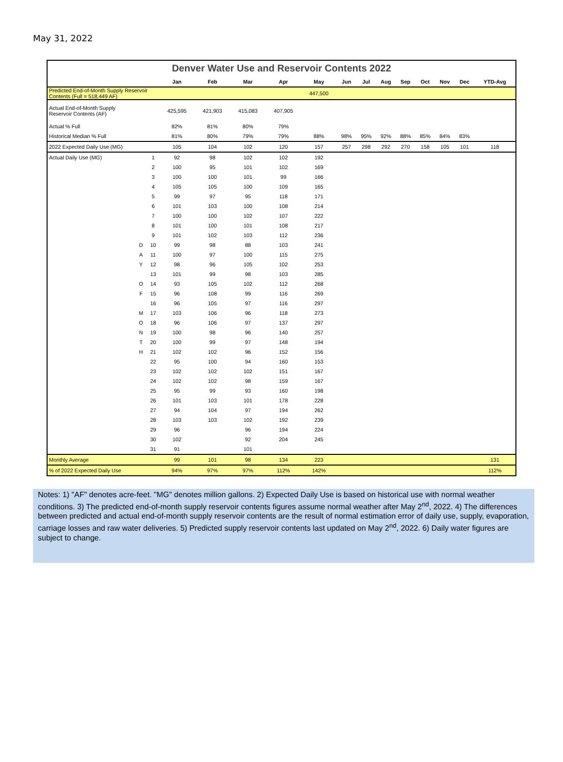May 31, 2022
Denver Water Use and Reservoir Contents 2022
| | | | Jan | Feb | Mar | Apr | May | Jun | Jul | Aug | Sep | Oct | Nov | Dec | YTD-Avg |
| --- | --- | --- | --- | --- | --- | --- | --- | --- | --- | --- | --- | --- | --- | --- | --- |
| Predicted End-of-Month Supply Reservoir Contents (Full = 518,449 AF) | | | | | | | 447,500 | | | | | | | | |
| Actual End-of-Month Supply Reservoir Contents (AF) | | | 425,595 | 421,903 | 415,083 | 407,905 | | | | | | | | | |
| Actual % Full | | | 82% | 81% | 80% | 79% | | | | | | | | | |
| Historical Median % Full | | | 81% | 80% | 79% | 79% | 88% | 98% | 95% | 92% | 88% | 85% | 84% | 83% | |
| 2022 Expected Daily Use (MG) | | | 105 | 104 | 102 | 120 | 157 | 257 | 298 | 292 | 270 | 158 | 105 | 101 | 118 |
| Actual Daily Use (MG) | | 1 | 92 | 98 | 102 | 102 | 192 | | | | | | | | |
| | | 2 | 100 | 95 | 101 | 102 | 169 | | | | | | | | |
| | | 3 | 100 | 100 | 101 | 99 | 166 | | | | | | | | |
| | | 4 | 105 | 105 | 100 | 109 | 165 | | | | | | | | |
| | | 5 | 99 | 97 | 95 | 118 | 171 | | | | | | | | |
| | | 6 | 101 | 103 | 100 | 108 | 214 | | | | | | | | |
| | | 7 | 100 | 100 | 102 | 107 | 222 | | | | | | | | |
| | | 8 | 101 | 100 | 101 | 108 | 217 | | | | | | | | |
| | | 9 | 101 | 102 | 103 | 112 | 236 | | | | | | | | |
| | D | 10 | 99 | 98 | 88 | 103 | 241 | | | | | | | | |
| | A | 11 | 100 | 97 | 100 | 115 | 275 | | | | | | | | |
| | Y | 12 | 98 | 96 | 105 | 102 | 253 | | | | | | | | |
| | | 13 | 101 | 99 | 98 | 103 | 285 | | | | | | | | |
| | O | 14 | 93 | 105 | 102 | 112 | 268 | | | | | | | | |
| | F | 15 | 96 | 108 | 99 | 116 | 269 | | | | | | | | |
| | | 16 | 96 | 105 | 97 | 116 | 297 | | | | | | | | |
| | M | 17 | 103 | 106 | 96 | 118 | 273 | | | | | | | | |
| | O | 18 | 96 | 106 | 97 | 137 | 297 | | | | | | | | |
| | N | 19 | 100 | 98 | 96 | 140 | 257 | | | | | | | | |
| | T | 20 | 100 | 99 | 97 | 148 | 194 | | | | | | | | |
| | H | 21 | 102 | 102 | 96 | 152 | 156 | | | | | | | | |
| | | 22 | 95 | 100 | 94 | 160 | 153 | | | | | | | | |
| | | 23 | 102 | 102 | 102 | 151 | 167 | | | | | | | | |
| | | 24 | 102 | 102 | 98 | 159 | 167 | | | | | | | | |
| | | 25 | 95 | 99 | 93 | 160 | 198 | | | | | | | | |
| | | 26 | 101 | 103 | 101 | 178 | 228 | | | | | | | | |
| | | 27 | 94 | 104 | 97 | 194 | 262 | | | | | | | | |
| | | 28 | 103 | 103 | 102 | 192 | 239 | | | | | | | | |
| | | 29 | 96 | | 96 | 194 | 224 | | | | | | | | |
| | | 30 | 102 | | 92 | 204 | 245 | | | | | | | | |
| | | 31 | 91 | | 101 | | | | | | | | | | |
| Monthly Average | | | 99 | 101 | 98 | 134 | 223 | | | | | | | | 131 |
| % of 2022 Expected Daily Use | | | 94% | 97% | 97% | 112% | 142% | | | | | | | | 112% |
Notes: 1) "AF" denotes acre-feet. "MG" denotes million gallons. 2) Expected Daily Use is based on historical use with normal weather conditions. 3) The predicted end-of-month supply reservoir contents figures assume normal weather after May 2<sup>nd</sup>, 2022. 4) The differences between predicted and actual end-of-month supply reservoir contents are the result of normal estimation error of daily use, supply, evaporation, carriage losses and raw water deliveries. 5) Predicted supply reservoir contents last updated on May 2<sup>nd</sup>, 2022. 6) Daily water figures are subject to change.